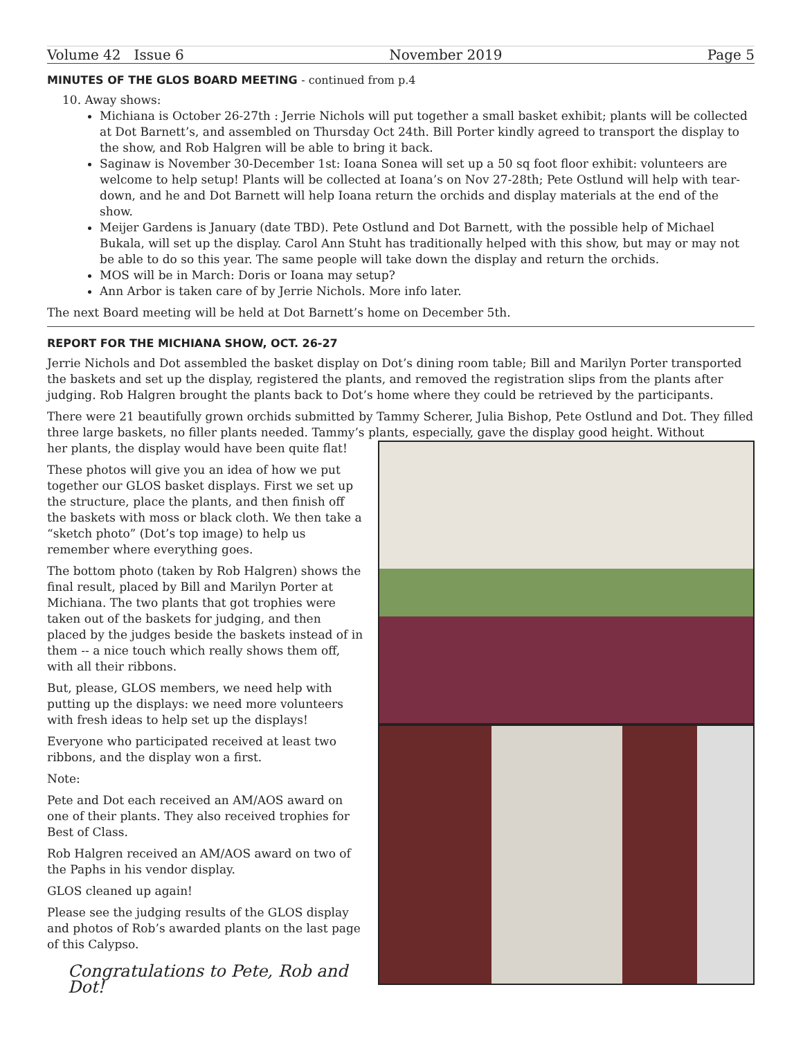Volume 42 Issue 6 November 2019 Page 5
MINUTES OF THE GLOS BOARD MEETING - continued from p.4
10. Away shows:
Michiana is October 26-27th : Jerrie Nichols will put together a small basket exhibit; plants will be collected at Dot Barnett’s, and assembled on Thursday Oct 24th. Bill Porter kindly agreed to transport the display to the show, and Rob Halgren will be able to bring it back.
Saginaw is November 30-December 1st: Ioana Sonea will set up a 50 sq foot floor exhibit: volunteers are welcome to help setup! Plants will be collected at Ioana’s on Nov 27-28th; Pete Ostlund will help with tear-down, and he and Dot Barnett will help Ioana return the orchids and display materials at the end of the show.
Meijer Gardens is January (date TBD). Pete Ostlund and Dot Barnett, with the possible help of Michael Bukala, will set up the display. Carol Ann Stuht has traditionally helped with this show, but may or may not be able to do so this year. The same people will take down the display and return the orchids.
MOS will be in March: Doris or Ioana may setup?
Ann Arbor is taken care of by Jerrie Nichols. More info later.
The next Board meeting will be held at Dot Barnett’s home on December 5th.
REPORT FOR THE MICHIANA SHOW, OCT. 26-27
Jerrie Nichols and Dot assembled the basket display on Dot’s dining room table; Bill and Marilyn Porter transported the baskets and set up the display, registered the plants, and removed the registration slips from the plants after judging. Rob Halgren brought the plants back to Dot’s home where they could be retrieved by the participants.
There were 21 beautifully grown orchids submitted by Tammy Scherer, Julia Bishop, Pete Ostlund and Dot. They filled three large baskets, no filler plants needed. Tammy’s plants, especially, gave the display good height. Without
her plants, the display would have been quite flat!
These photos will give you an idea of how we put together our GLOS basket displays. First we set up the structure, place the plants, and then finish off the baskets with moss or black cloth. We then take a “sketch photo” (Dot’s top image) to help us remember where everything goes.
The bottom photo (taken by Rob Halgren) shows the final result, placed by Bill and Marilyn Porter at Michiana. The two plants that got trophies were taken out of the baskets for judging, and then placed by the judges beside the baskets instead of in them -- a nice touch which really shows them off, with all their ribbons.
But, please, GLOS members, we need help with putting up the displays: we need more volunteers with fresh ideas to help set up the displays!
Everyone who participated received at least two ribbons, and the display won a first.
Note:
Pete and Dot each received an AM/AOS award on one of their plants. They also received trophies for Best of Class.
Rob Halgren received an AM/AOS award on two of the Paphs in his vendor display.
GLOS cleaned up again!
Please see the judging results of the GLOS display and photos of Rob’s awarded plants on the last page of this Calypso.
Congratulations to Pete, Rob and Dot!